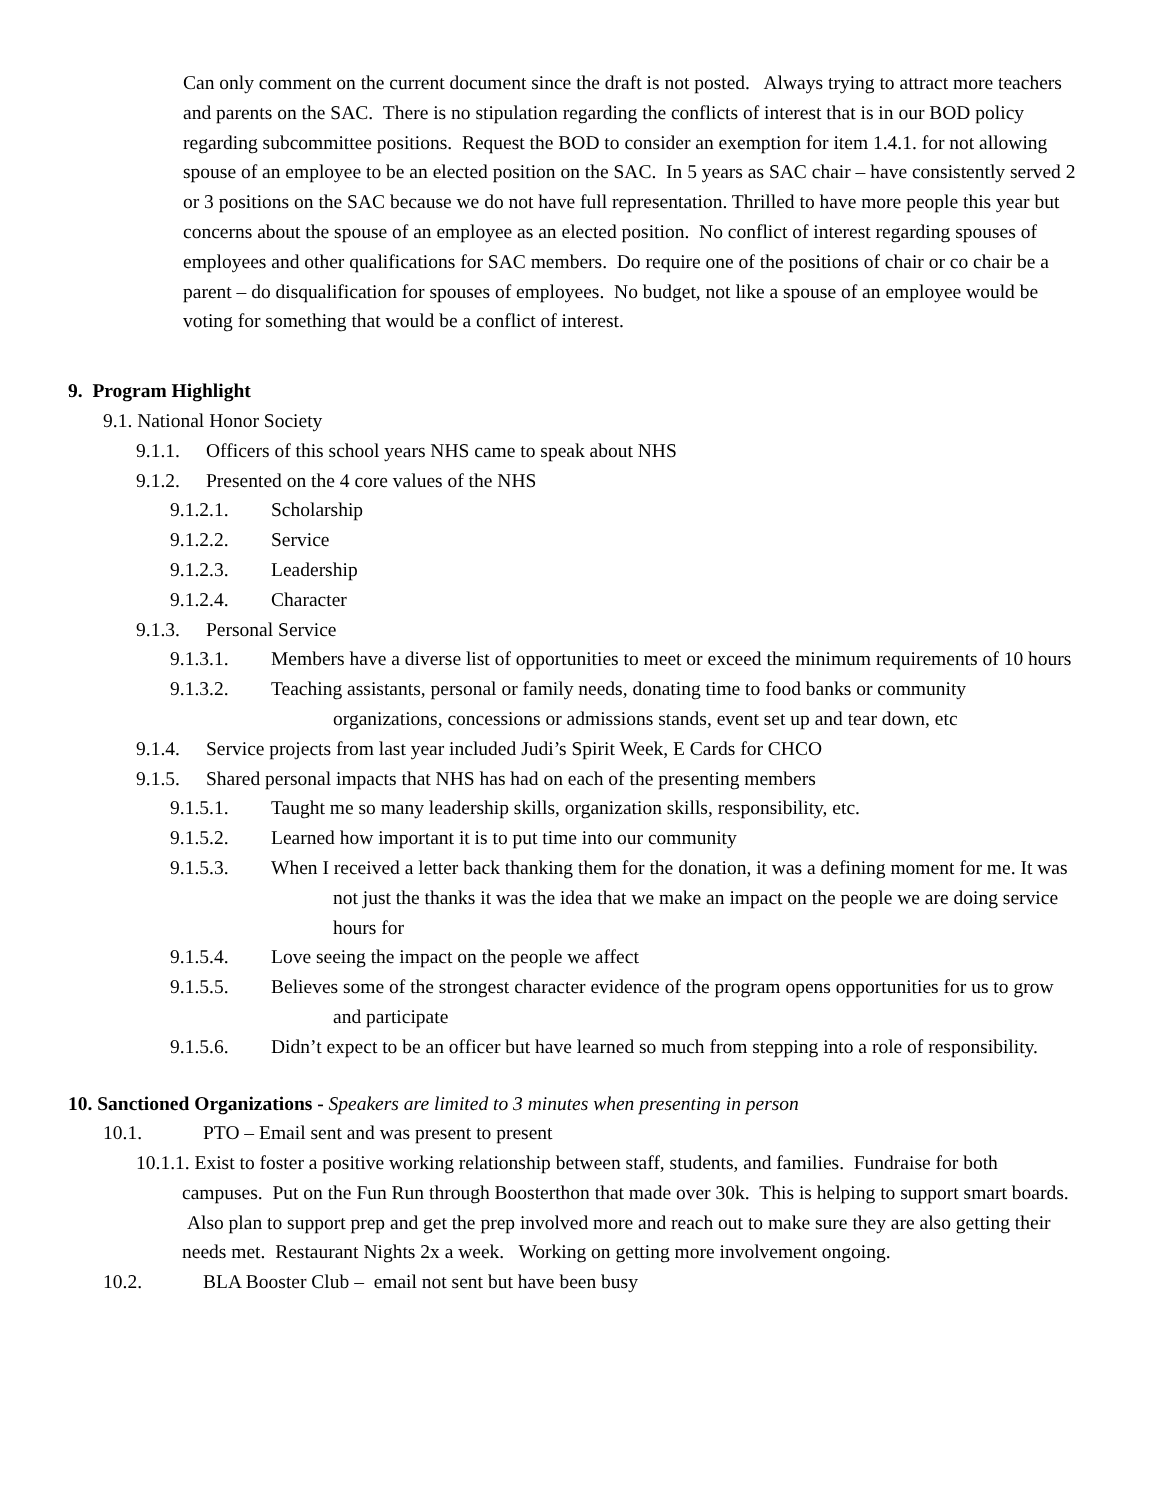Can only comment on the current document since the draft is not posted. Always trying to attract more teachers and parents on the SAC. There is no stipulation regarding the conflicts of interest that is in our BOD policy regarding subcommittee positions. Request the BOD to consider an exemption for item 1.4.1. for not allowing spouse of an employee to be an elected position on the SAC. In 5 years as SAC chair – have consistently served 2 or 3 positions on the SAC because we do not have full representation. Thrilled to have more people this year but concerns about the spouse of an employee as an elected position. No conflict of interest regarding spouses of employees and other qualifications for SAC members. Do require one of the positions of chair or co chair be a parent – do disqualification for spouses of employees. No budget, not like a spouse of an employee would be voting for something that would be a conflict of interest.
9. Program Highlight
9.1. National Honor Society
9.1.1. Officers of this school years NHS came to speak about NHS
9.1.2. Presented on the 4 core values of the NHS
9.1.2.1. Scholarship
9.1.2.2. Service
9.1.2.3. Leadership
9.1.2.4. Character
9.1.3. Personal Service
9.1.3.1. Members have a diverse list of opportunities to meet or exceed the minimum requirements of 10 hours
9.1.3.2. Teaching assistants, personal or family needs, donating time to food banks or community organizations, concessions or admissions stands, event set up and tear down, etc
9.1.4. Service projects from last year included Judi’s Spirit Week, E Cards for CHCO
9.1.5. Shared personal impacts that NHS has had on each of the presenting members
9.1.5.1. Taught me so many leadership skills, organization skills, responsibility, etc.
9.1.5.2. Learned how important it is to put time into our community
9.1.5.3. When I received a letter back thanking them for the donation, it was a defining moment for me. It was not just the thanks it was the idea that we make an impact on the people we are doing service hours for
9.1.5.4. Love seeing the impact on the people we affect
9.1.5.5. Believes some of the strongest character evidence of the program opens opportunities for us to grow and participate
9.1.5.6. Didn’t expect to be an officer but have learned so much from stepping into a role of responsibility.
10. Sanctioned Organizations - Speakers are limited to 3 minutes when presenting in person
10.1. PTO – Email sent and was present to present
10.1.1. Exist to foster a positive working relationship between staff, students, and families. Fundraise for both campuses. Put on the Fun Run through Boosterthon that made over 30k. This is helping to support smart boards. Also plan to support prep and get the prep involved more and reach out to make sure they are also getting their needs met. Restaurant Nights 2x a week. Working on getting more involvement ongoing.
10.2. BLA Booster Club – email not sent but have been busy